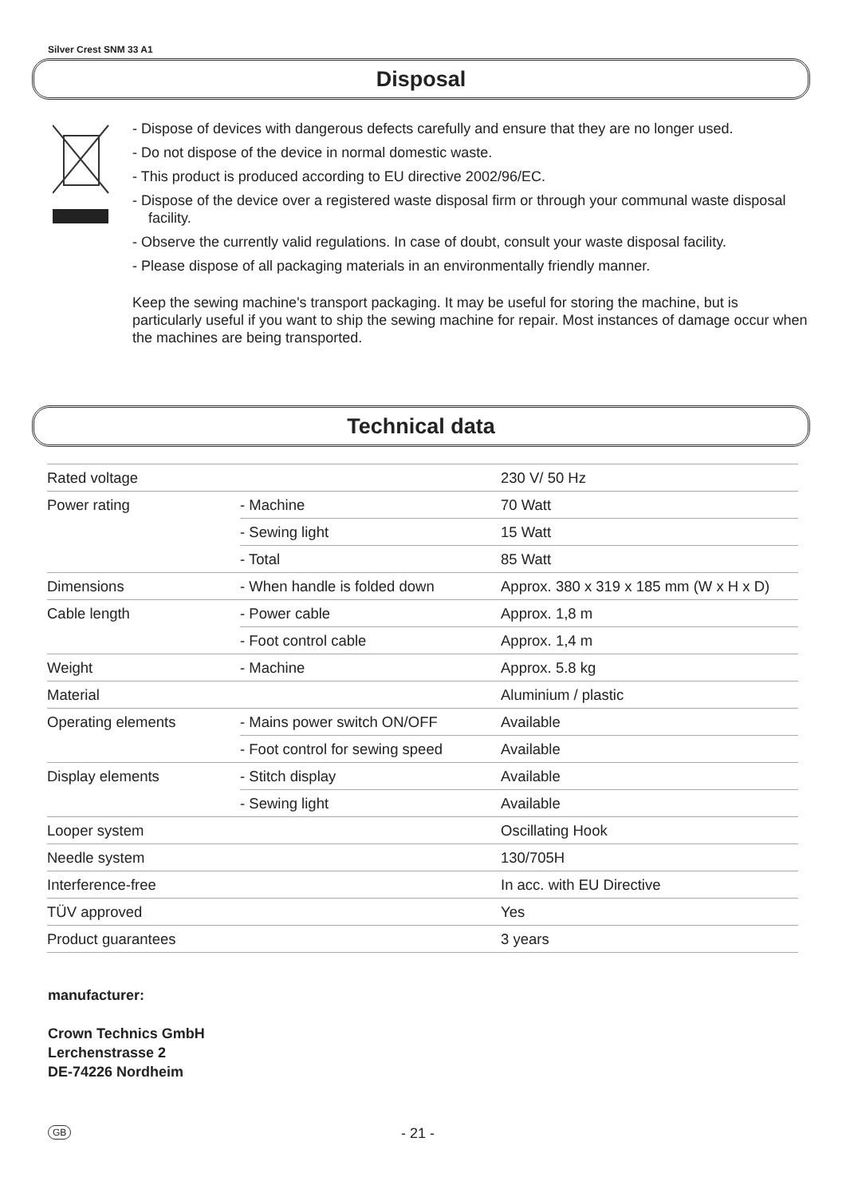Silver Crest SNM 33 A1
Disposal
- Dispose of devices with dangerous defects carefully and ensure that they are no longer used.
- Do not dispose of the device in normal domestic waste.
- This product is produced according to EU directive 2002/96/EC.
- Dispose of the device over a registered waste disposal firm or through your communal waste disposal facility.
- Observe the currently valid regulations. In case of doubt, consult your waste disposal facility.
- Please dispose of all packaging materials in an environmentally friendly manner.
Keep the sewing machine's transport packaging. It may be useful for storing the machine, but is particularly useful if you want to ship the sewing machine for repair. Most instances of damage occur when the machines are being transported.
Technical data
| Rated voltage | | 230 V/ 50 Hz |
| Power rating | - Machine | 70 Watt |
| | - Sewing light | 15 Watt |
| | - Total | 85 Watt |
| Dimensions | - When handle is folded down | Approx. 380 x 319 x 185 mm (W x H x D) |
| Cable length | - Power cable | Approx. 1,8 m |
| | - Foot control cable | Approx. 1,4 m |
| Weight | - Machine | Approx. 5.8 kg |
| Material | | Aluminium / plastic |
| Operating elements | - Mains power switch ON/OFF | Available |
| | - Foot control for sewing speed | Available |
| Display elements | - Stitch display | Available |
| | - Sewing light | Available |
| Looper system | | Oscillating Hook |
| Needle system | | 130/705H |
| Interference-free | | In acc. with EU Directive |
| TÜV approved | | Yes |
| Product guarantees | | 3 years |
manufacturer:
Crown Technics GmbH
Lerchenstrasse 2
DE-74226 Nordheim
GB - 21 -